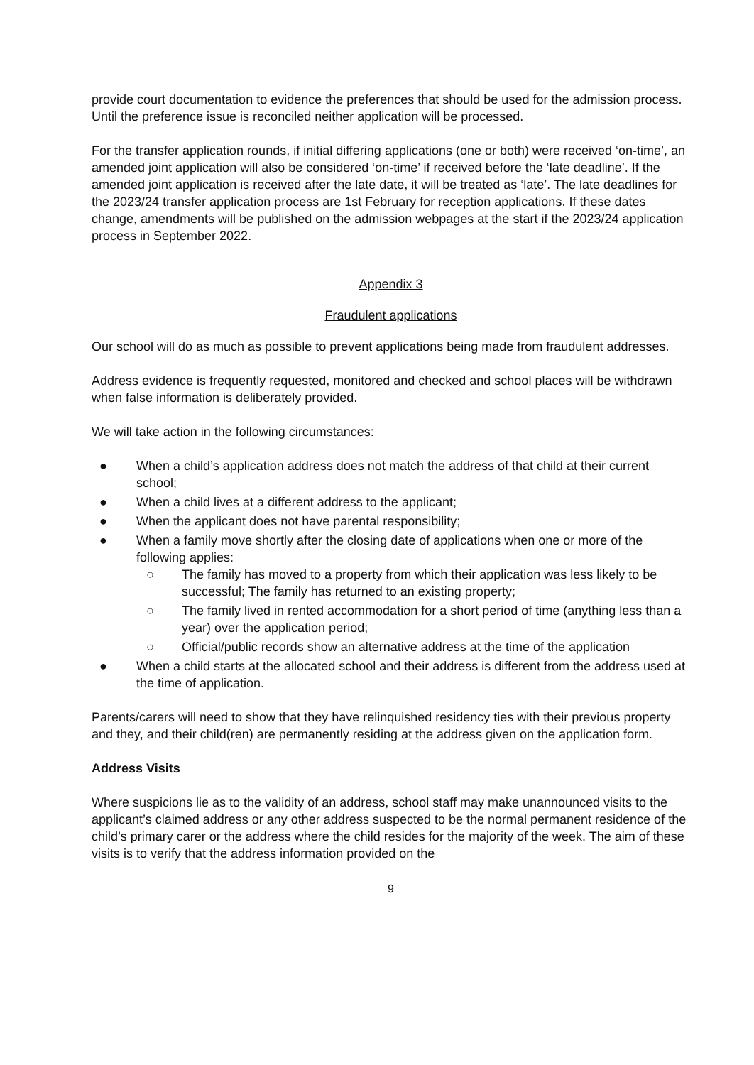provide court documentation to evidence the preferences that should be used for the admission process. Until the preference issue is reconciled neither application will be processed.
For the transfer application rounds, if initial differing applications (one or both) were received ‘on-time’, an amended joint application will also be considered ‘on-time’ if received before the ‘late deadline’. If the amended joint application is received after the late date, it will be treated as ‘late’. The late deadlines for the 2023/24 transfer application process are 1st February for reception applications. If these dates change, amendments will be published on the admission webpages at the start if the 2023/24 application process in September 2022.
Appendix 3
Fraudulent applications
Our school will do as much as possible to prevent applications being made from fraudulent addresses.
Address evidence is frequently requested, monitored and checked and school places will be withdrawn when false information is deliberately provided.
We will take action in the following circumstances:
● When a child’s application address does not match the address of that child at their current school;
● When a child lives at a different address to the applicant;
● When the applicant does not have parental responsibility;
● When a family move shortly after the closing date of applications when one or more of the following applies:
○ The family has moved to a property from which their application was less likely to be successful; The family has returned to an existing property;
○ The family lived in rented accommodation for a short period of time (anything less than a year) over the application period;
○ Official/public records show an alternative address at the time of the application
● When a child starts at the allocated school and their address is different from the address used at the time of application.
Parents/carers will need to show that they have relinquished residency ties with their previous property and they, and their child(ren) are permanently residing at the address given on the application form.
Address Visits
Where suspicions lie as to the validity of an address, school staff may make unannounced visits to the applicant’s claimed address or any other address suspected to be the normal permanent residence of the child’s primary carer or the address where the child resides for the majority of the week. The aim of these visits is to verify that the address information provided on the
9